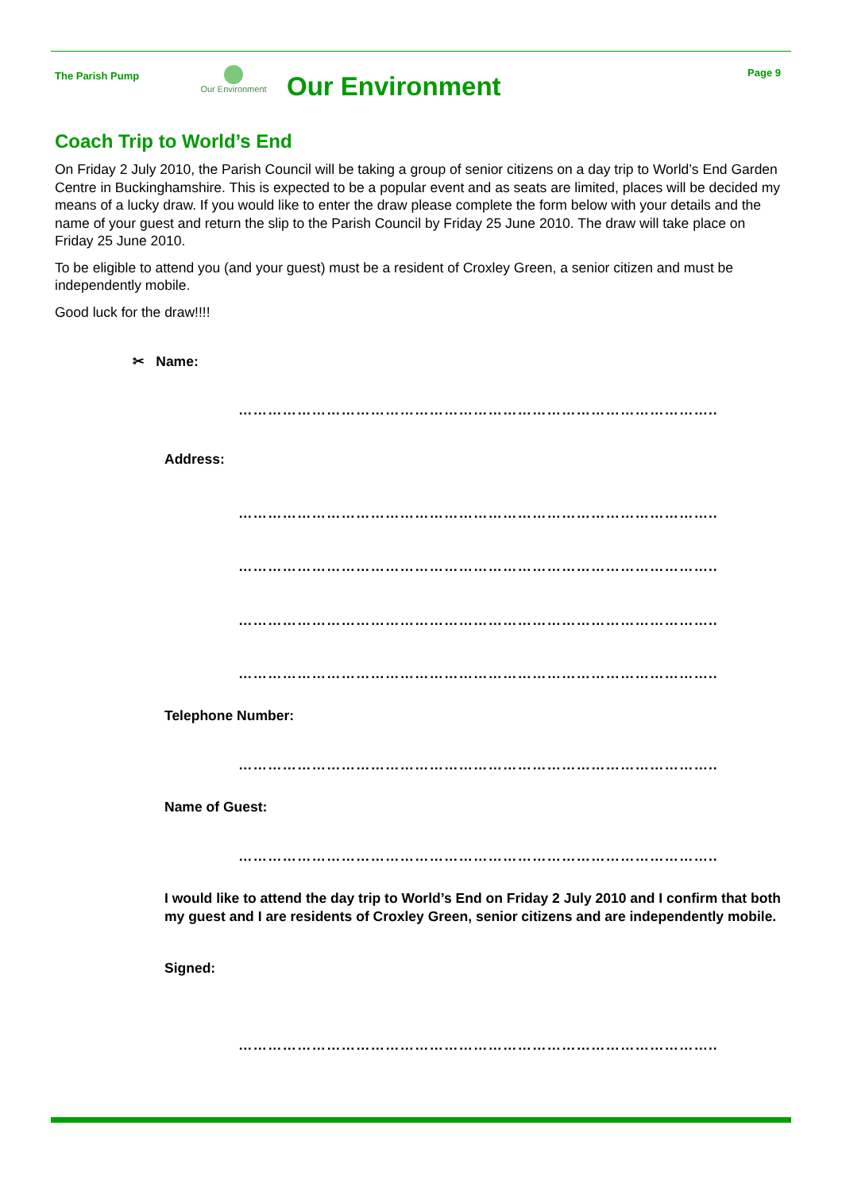The Parish Pump
Our Environment
Our Environment
Page 9
Coach Trip to World’s End
On Friday 2 July 2010, the Parish Council will be taking a group of senior citizens on a day trip to World’s End Garden Centre in Buckinghamshire. This is expected to be a popular event and as seats are limited, places will be decided my means of a lucky draw. If you would like to enter the draw please complete the form below with your details and the name of your guest and return the slip to the Parish Council by Friday 25 June 2010. The draw will take place on Friday 25 June 2010.
To be eligible to attend you (and your guest) must be a resident of Croxley Green, a senior citizen and must be independently mobile.
Good luck for the draw!!!!
✂ Name:
……………………………………………………………………………………..
Address:
……………………………………………………………………………………..
……………………………………………………………………………………..
……………………………………………………………………………………..
……………………………………………………………………………………..
Telephone Number:
……………………………………………………………………………………..
Name of Guest:
……………………………………………………………………………………..
I would like to attend the day trip to World’s End on Friday 2 July 2010 and I confirm that both my guest and I are residents of Croxley Green, senior citizens and are independently mobile.
Signed:
……………………………………………………………………………………..